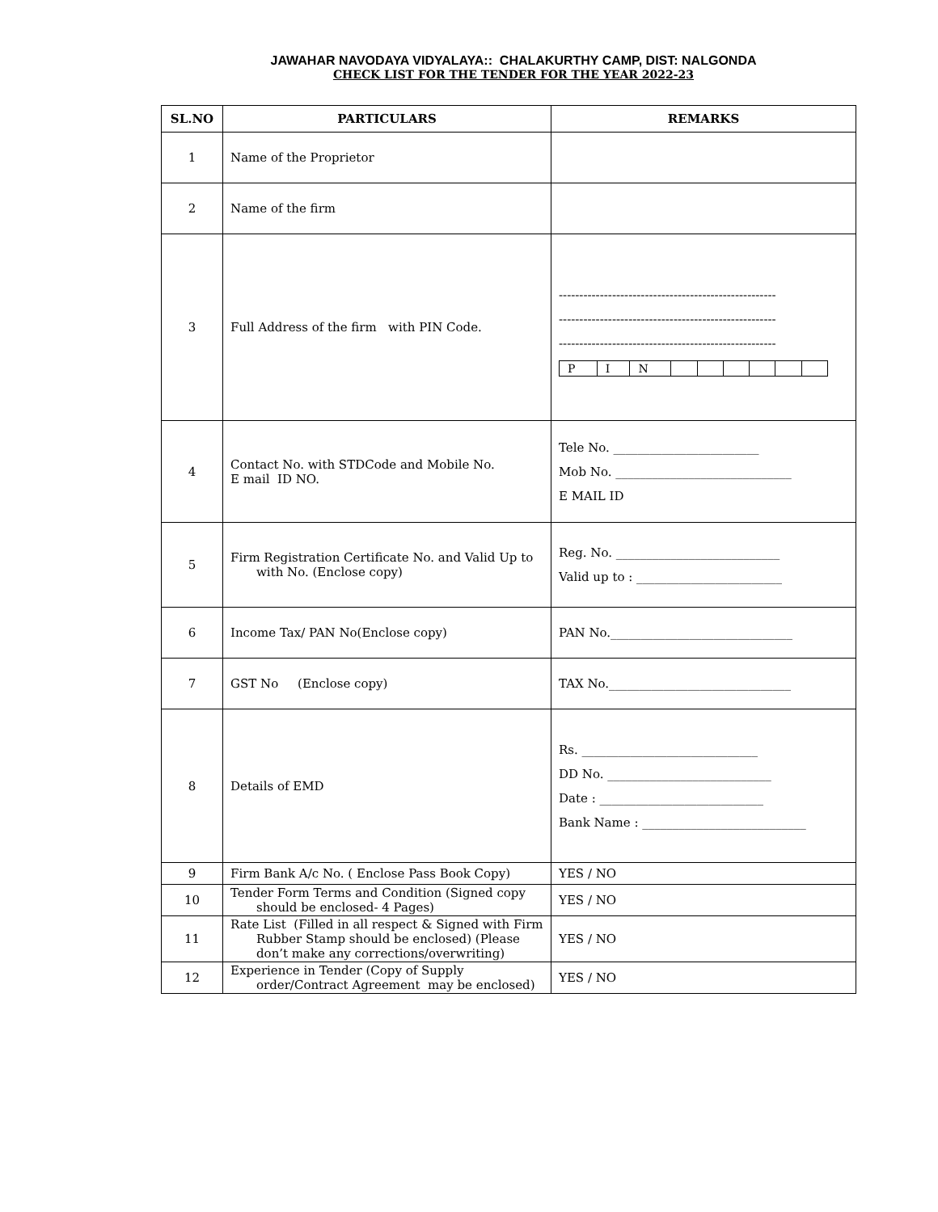JAWAHAR NAVODAYA VIDYALAYA:: CHALAKURTHY CAMP, DIST: NALGONDA
CHECK LIST FOR THE TENDER FOR THE YEAR 2022-23
| SL.NO | PARTICULARS | REMARKS |
| --- | --- | --- |
| 1 | Name of the Proprietor | |
| 2 | Name of the firm | |
| 3 | Full Address of the firm with PIN Code. | ----------------------------------------------------- ----------------------------------------------------- ----------------------------------------------------- / P / I / N / / / / / / / |
| 4 | Contact No. with STDCode and Mobile No. E mail ID NO. | Tele No. ________________________ Mob No. _____________________________ E MAIL ID |
| 5 | Firm Registration Certificate No. and Valid Up to with No. (Enclose copy) | Reg. No. ___________________________ Valid up to : ________________________ |
| 6 | Income Tax/ PAN No(Enclose copy) | PAN No.______________________________ |
| 7 | GST No (Enclose copy) | TAX No.______________________________ |
| 8 | Details of EMD | Rs. _____________________________ DD No. ___________________________ Date : ___________________________ Bank Name : ___________________________ |
| 9 | Firm Bank A/c No. ( Enclose Pass Book Copy) | YES / NO |
| 10 | Tender Form Terms and Condition (Signed copy should be enclosed- 4 Pages) | YES / NO |
| 11 | Rate List (Filled in all respect & Signed with Firm Rubber Stamp should be enclosed) (Please don’t make any corrections/overwriting) | YES / NO |
| 12 | Experience in Tender (Copy of Supply order/Contract Agreement may be enclosed) | YES / NO |